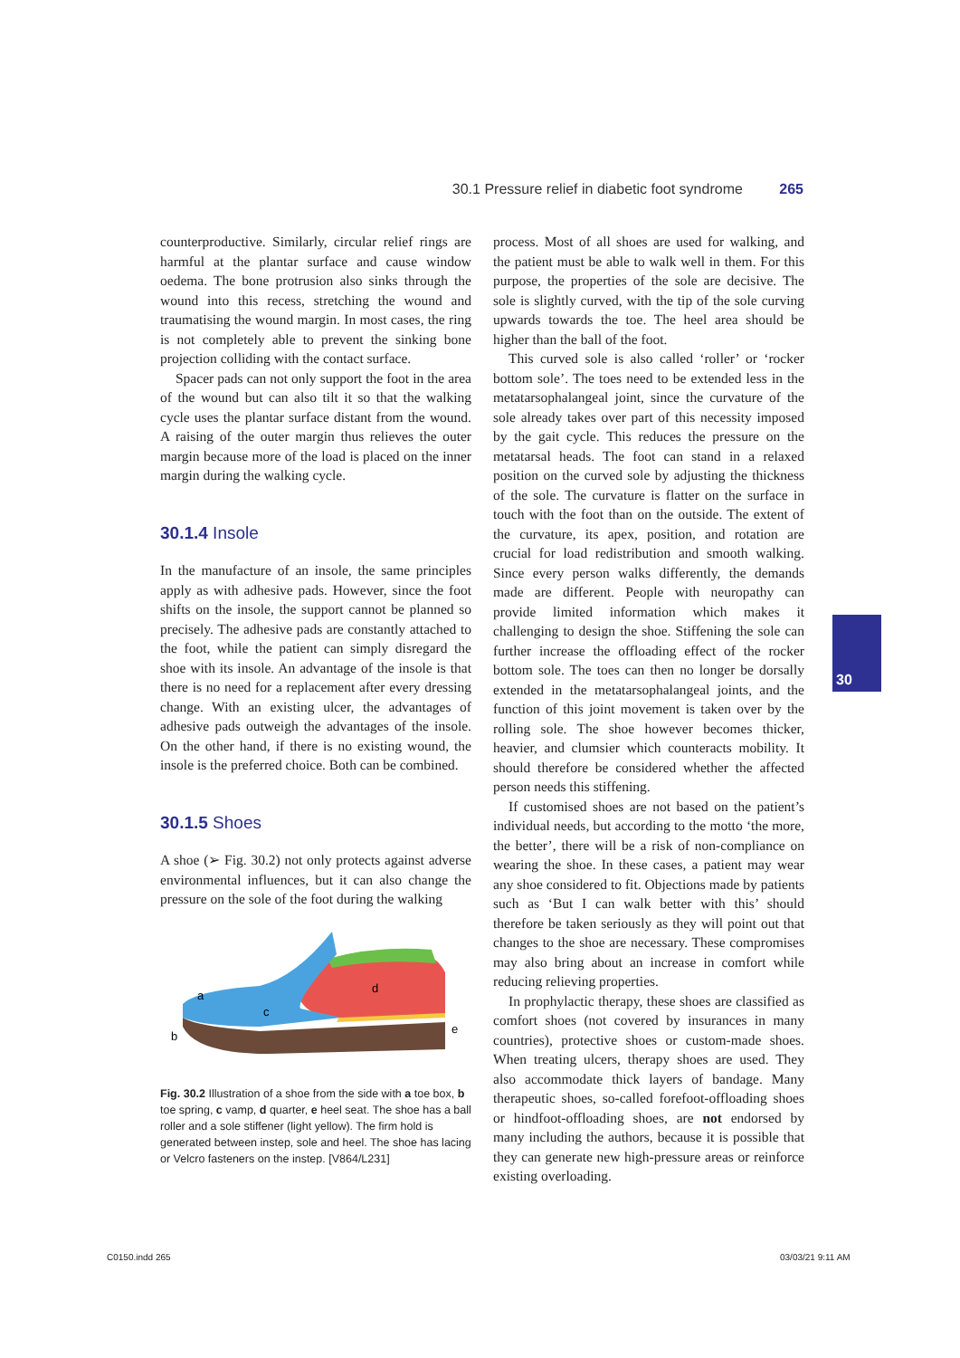30.1 Pressure relief in diabetic foot syndrome 265
counterproductive. Similarly, circular relief rings are harmful at the plantar surface and cause window oedema. The bone protrusion also sinks through the wound into this recess, stretching the wound and traumatising the wound margin. In most cases, the ring is not completely able to prevent the sinking bone projection colliding with the contact surface.
Spacer pads can not only support the foot in the area of the wound but can also tilt it so that the walking cycle uses the plantar surface distant from the wound. A raising of the outer margin thus relieves the outer margin because more of the load is placed on the inner margin during the walking cycle.
30.1.4 Insole
In the manufacture of an insole, the same principles apply as with adhesive pads. However, since the foot shifts on the insole, the support cannot be planned so precisely. The adhesive pads are constantly attached to the foot, while the patient can simply disregard the shoe with its insole. An advantage of the insole is that there is no need for a replacement after every dressing change. With an existing ulcer, the advantages of adhesive pads outweigh the advantages of the insole. On the other hand, if there is no existing wound, the insole is the preferred choice. Both can be combined.
30.1.5 Shoes
A shoe (➢ Fig. 30.2) not only protects against adverse environmental influences, but it can also change the pressure on the sole of the foot during the walking
a
c
d
b
e
Fig. 30.2 Illustration of a shoe from the side with a toe box, b toe spring, c vamp, d quarter, e heel seat. The shoe has a ball roller and a sole stiffener (light yellow). The firm hold is generated between instep, sole and heel. The shoe has lacing or Velcro fasteners on the instep. [V864/L231]
process. Most of all shoes are used for walking, and the patient must be able to walk well in them. For this purpose, the properties of the sole are decisive. The sole is slightly curved, with the tip of the sole curving upwards towards the toe. The heel area should be higher than the ball of the foot.
This curved sole is also called ‘roller’ or ‘rocker bottom sole’. The toes need to be extended less in the metatarsophalangeal joint, since the curvature of the sole already takes over part of this necessity imposed by the gait cycle. This reduces the pressure on the metatarsal heads. The foot can stand in a relaxed position on the curved sole by adjusting the thickness of the sole. The curvature is flatter on the surface in touch with the foot than on the outside. The extent of the curvature, its apex, position, and rotation are crucial for load redistribution and smooth walking. Since every person walks differently, the demands made are different. People with neuropathy can provide limited information which makes it challenging to design the shoe. Stiffening the sole can further increase the offloading effect of the rocker bottom sole. The toes can then no longer be dorsally extended in the metatarsophalangeal joints, and the function of this joint movement is taken over by the rolling sole. The shoe however becomes thicker, heavier, and clumsier which counteracts mobility. It should therefore be considered whether the affected person needs this stiffening.
If customised shoes are not based on the patient’s individual needs, but according to the motto ‘the more, the better’, there will be a risk of non-compliance on wearing the shoe. In these cases, a patient may wear any shoe considered to fit. Objections made by patients such as ‘But I can walk better with this’ should therefore be taken seriously as they will point out that changes to the shoe are necessary. These compromises may also bring about an increase in comfort while reducing relieving properties.
In prophylactic therapy, these shoes are classified as comfort shoes (not covered by insurances in many countries), protective shoes or custom-made shoes. When treating ulcers, therapy shoes are used. They also accommodate thick layers of bandage. Many therapeutic shoes, so-called forefoot-offloading shoes or hindfoot-offloading shoes, are not endorsed by many including the authors, because it is possible that they can generate new high-pressure areas or reinforce existing overloading.
30
C0150.indd 265 03/03/21 9:11 AM